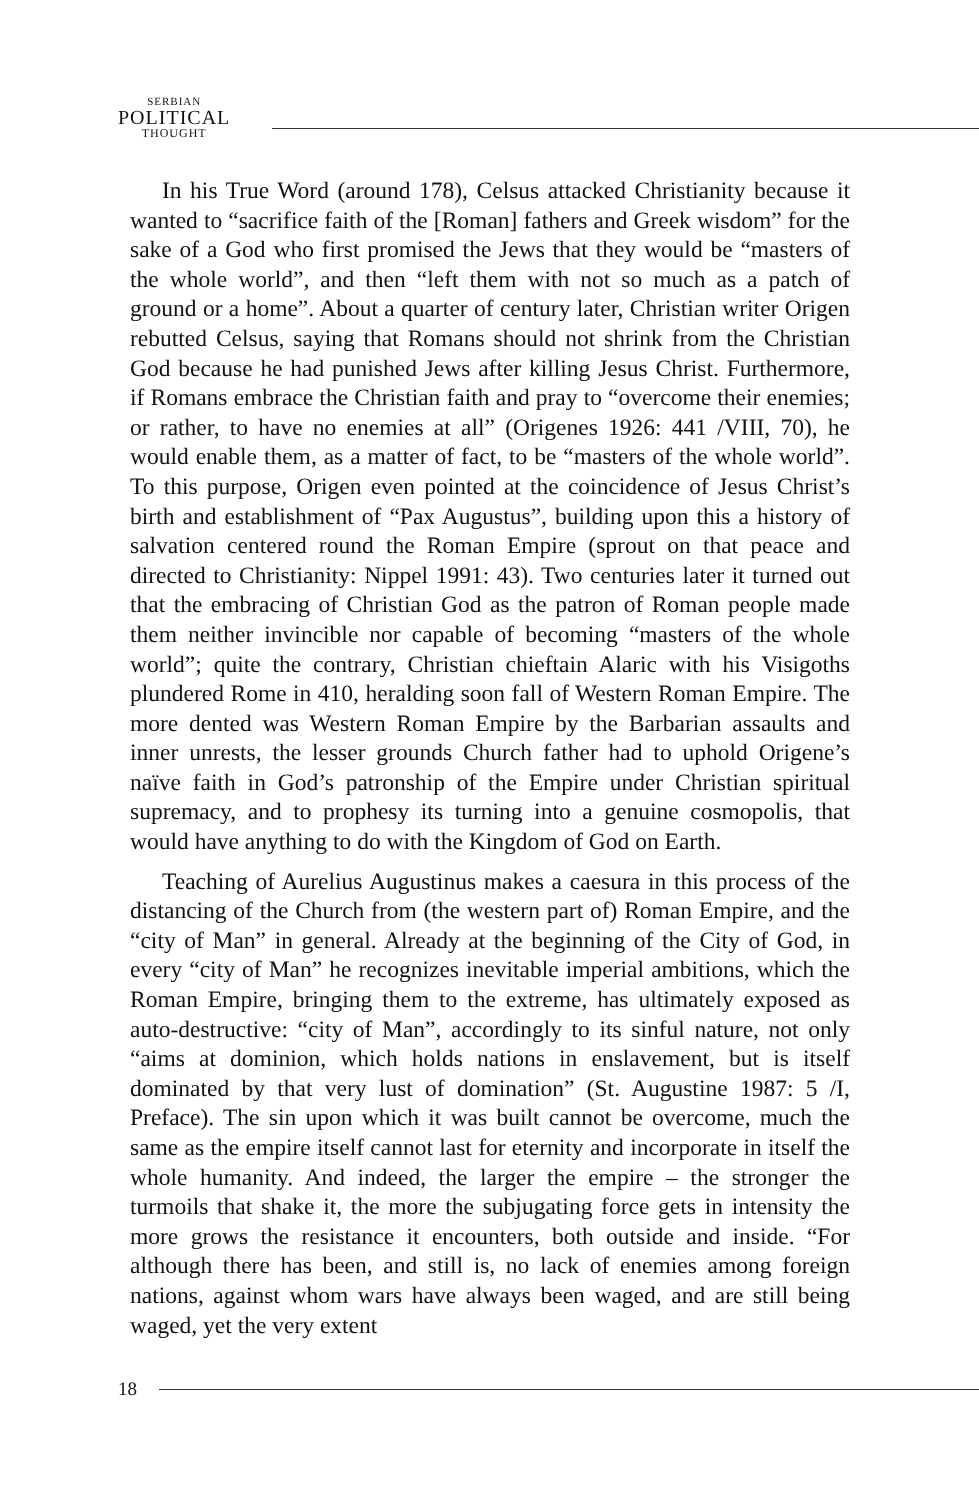SERBIAN
POLITICAL
THOUGHT
In his True Word (around 178), Celsus attacked Christianity because it wanted to “sacrifice faith of the [Roman] fathers and Greek wisdom” for the sake of a God who first promised the Jews that they would be “masters of the whole world”, and then “left them with not so much as a patch of ground or a home”. About a quarter of century later, Christian writer Origen rebutted Celsus, saying that Romans should not shrink from the Christian God because he had punished Jews after killing Jesus Christ. Furthermore, if Romans embrace the Christian faith and pray to “overcome their enemies; or rather, to have no enemies at all” (Origenes 1926: 441 /VIII, 70), he would enable them, as a matter of fact, to be “masters of the whole world”. To this purpose, Origen even pointed at the coincidence of Jesus Christ’s birth and establishment of “Pax Augustus”, building upon this a history of salvation centered round the Roman Empire (sprout on that peace and directed to Christianity: Nippel 1991: 43). Two centuries later it turned out that the embracing of Christian God as the patron of Roman people made them neither invincible nor capable of becoming “masters of the whole world”; quite the contrary, Christian chieftain Alaric with his Visigoths plundered Rome in 410, heralding soon fall of Western Roman Empire. The more dented was Western Roman Empire by the Barbarian assaults and inner unrests, the lesser grounds Church father had to uphold Origene’s naïve faith in God’s patronship of the Empire under Christian spiritual supremacy, and to prophesy its turning into a genuine cosmopolis, that would have anything to do with the Kingdom of God on Earth.
Teaching of Aurelius Augustinus makes a caesura in this process of the distancing of the Church from (the western part of) Roman Empire, and the “city of Man” in general. Already at the beginning of the City of God, in every “city of Man” he recognizes inevitable imperial ambitions, which the Roman Empire, bringing them to the extreme, has ultimately exposed as auto-destructive: “city of Man”, accordingly to its sinful nature, not only “aims at dominion, which holds nations in enslavement, but is itself dominated by that very lust of domination” (St. Augustine 1987: 5 /I, Preface). The sin upon which it was built cannot be overcome, much the same as the empire itself cannot last for eternity and incorporate in itself the whole humanity. And indeed, the larger the empire – the stronger the turmoils that shake it, the more the subjugating force gets in intensity the more grows the resistance it encounters, both outside and inside. “For although there has been, and still is, no lack of enemies among foreign nations, against whom wars have always been waged, and are still being waged, yet the very extent
18